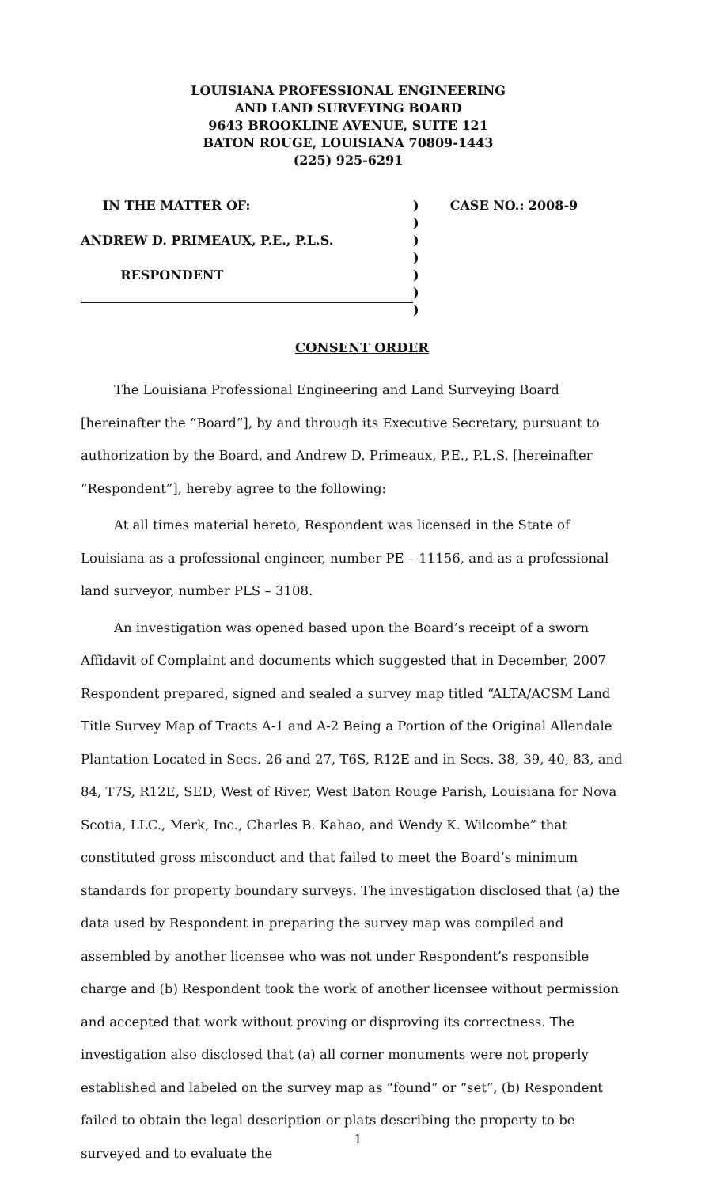LOUISIANA PROFESSIONAL ENGINEERING
AND LAND SURVEYING BOARD
9643 BROOKLINE AVENUE, SUITE 121
BATON ROUGE, LOUISIANA 70809-1443
(225) 925-6291
IN THE MATTER OF:) CASE NO.: 2008-9
)
ANDREW D. PRIMEAUX, P.E., P.L.S.)
)
RESPONDENT)
)
)
CONSENT ORDER
The Louisiana Professional Engineering and Land Surveying Board [hereinafter the “Board”], by and through its Executive Secretary, pursuant to authorization by the Board, and Andrew D. Primeaux, P.E., P.L.S. [hereinafter “Respondent”], hereby agree to the following:
At all times material hereto, Respondent was licensed in the State of Louisiana as a professional engineer, number PE – 11156, and as a professional land surveyor, number PLS – 3108.
An investigation was opened based upon the Board’s receipt of a sworn Affidavit of Complaint and documents which suggested that in December, 2007 Respondent prepared, signed and sealed a survey map titled “ALTA/ACSM Land Title Survey Map of Tracts A-1 and A-2 Being a Portion of the Original Allendale Plantation Located in Secs. 26 and 27, T6S, R12E and in Secs. 38, 39, 40, 83, and 84, T7S, R12E, SED, West of River, West Baton Rouge Parish, Louisiana for Nova Scotia, LLC., Merk, Inc., Charles B. Kahao, and Wendy K. Wilcombe” that constituted gross misconduct and that failed to meet the Board’s minimum standards for property boundary surveys. The investigation disclosed that (a) the data used by Respondent in preparing the survey map was compiled and assembled by another licensee who was not under Respondent’s responsible charge and (b) Respondent took the work of another licensee without permission and accepted that work without proving or disproving its correctness. The investigation also disclosed that (a) all corner monuments were not properly established and labeled on the survey map as “found” or “set”, (b) Respondent failed to obtain the legal description or plats describing the property to be surveyed and to evaluate the
1